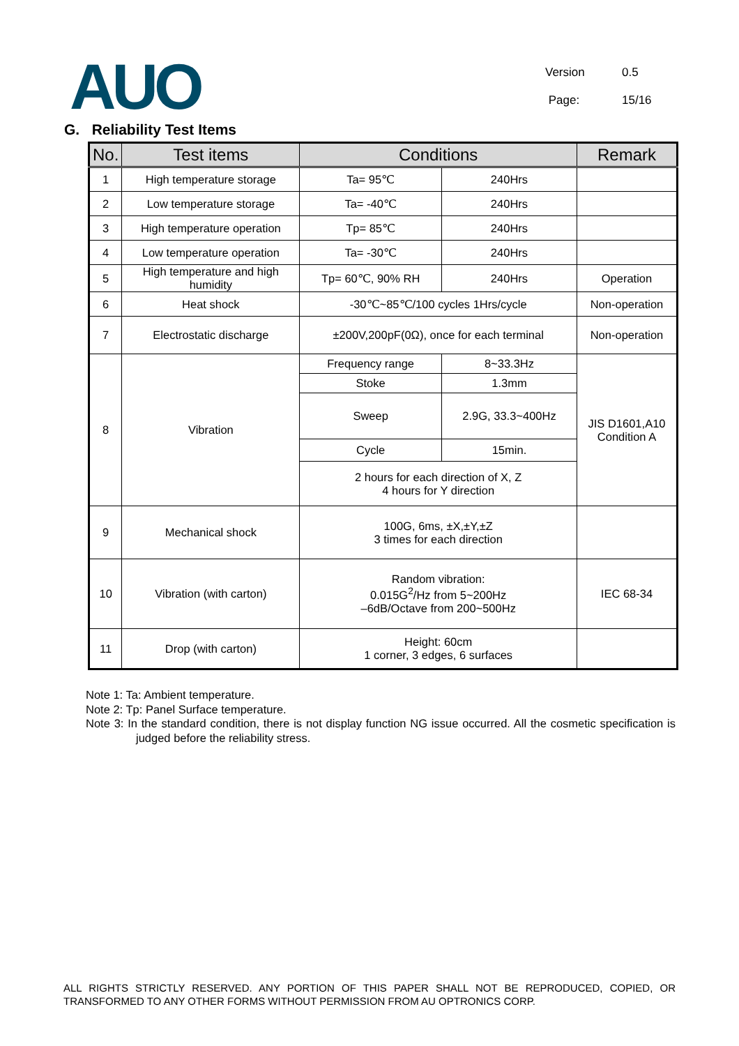AUO
Version 0.5
Page: 15/16
G. Reliability Test Items
| No. | Test items | Conditions | | Remark |
| --- | --- | --- | --- | --- |
| 1 | High temperature storage | Ta= 95℃ | 240Hrs | |
| 2 | Low temperature storage | Ta= -40℃ | 240Hrs | |
| 3 | High temperature operation | Tp= 85℃ | 240Hrs | |
| 4 | Low temperature operation | Ta= -30℃ | 240Hrs | |
| 5 | High temperature and high humidity | Tp= 60℃, 90% RH | 240Hrs | Operation |
| 6 | Heat shock | -30℃~85℃/100 cycles 1Hrs/cycle | | Non-operation |
| 7 | Electrostatic discharge | ±200V,200pF(0Ω), once for each terminal | | Non-operation |
| 8 | Vibration | Frequency range | 8~33.3Hz | JIS D1601,A10 Condition A |
| | | Stoke | 1.3mm | |
| | | Sweep | 2.9G, 33.3~400Hz | |
| | | Cycle | 15min. | |
| | | 2 hours for each direction of X, Z 4 hours for Y direction | | |
| 9 | Mechanical shock | 100G, 6ms, ±X,±Y,±Z 3 times for each direction | | |
| 10 | Vibration (with carton) | Random vibration: 0.015G<sup>2</sup>/Hz from 5~200Hz –6dB/Octave from 200~500Hz | | IEC 68-34 |
| 11 | Drop (with carton) | Height: 60cm 1 corner, 3 edges, 6 surfaces | | |
Note 1: Ta: Ambient temperature.
Note 2: Tp: Panel Surface temperature.
Note 3: In the standard condition, there is not display function NG issue occurred. All the cosmetic specification is judged before the reliability stress.
ALL RIGHTS STRICTLY RESERVED. ANY PORTION OF THIS PAPER SHALL NOT BE REPRODUCED, COPIED, OR TRANSFORMED TO ANY OTHER FORMS WITHOUT PERMISSION FROM AU OPTRONICS CORP.